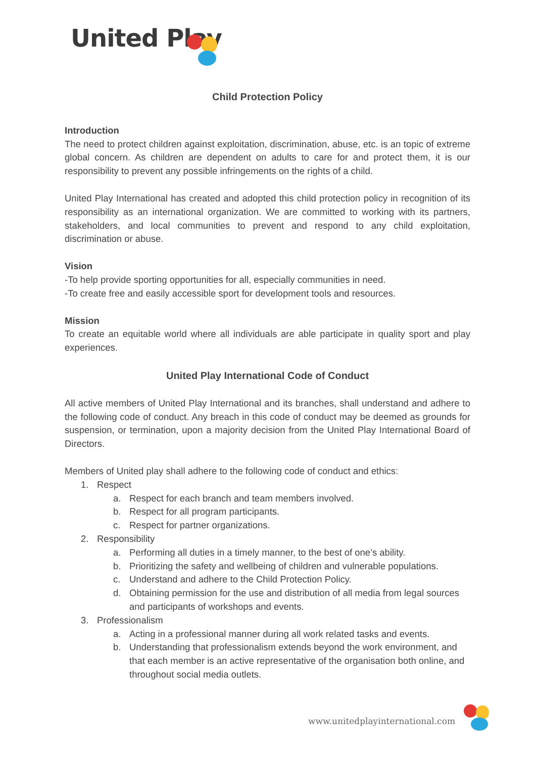United Play
Child Protection Policy
Introduction
The need to protect children against exploitation, discrimination, abuse, etc. is an topic of extreme global concern. As children are dependent on adults to care for and protect them, it is our responsibility to prevent any possible infringements on the rights of a child.
United Play International has created and adopted this child protection policy in recognition of its responsibility as an international organization. We are committed to working with its partners, stakeholders, and local communities to prevent and respond to any child exploitation, discrimination or abuse.
Vision
-To help provide sporting opportunities for all, especially communities in need.
-To create free and easily accessible sport for development tools and resources.
Mission
To create an equitable world where all individuals are able participate in quality sport and play experiences.
United Play International Code of Conduct
All active members of United Play International and its branches, shall understand and adhere to the following code of conduct. Any breach in this code of conduct may be deemed as grounds for suspension, or termination, upon a majority decision from the United Play International Board of Directors.
Members of United play shall adhere to the following code of conduct and ethics:
1. Respect
a. Respect for each branch and team members involved.
b. Respect for all program participants.
c. Respect for partner organizations.
2. Responsibility
a. Performing all duties in a timely manner, to the best of one’s ability.
b. Prioritizing the safety and wellbeing of children and vulnerable populations.
c. Understand and adhere to the Child Protection Policy.
d. Obtaining permission for the use and distribution of all media from legal sources and participants of workshops and events.
3. Professionalism
a. Acting in a professional manner during all work related tasks and events.
b. Understanding that professionalism extends beyond the work environment, and that each member is an active representative of the organisation both online, and throughout social media outlets.
www.unitedplayinternational.com